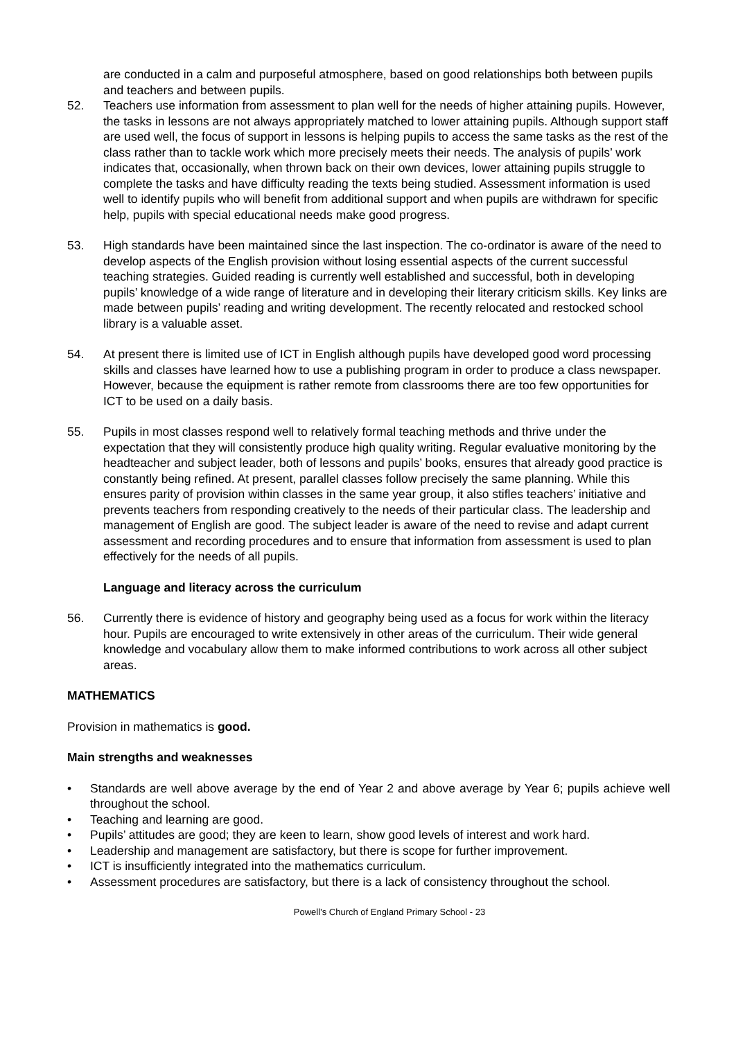are conducted in a calm and purposeful atmosphere, based on good relationships both between pupils and teachers and between pupils.
52. Teachers use information from assessment to plan well for the needs of higher attaining pupils. However, the tasks in lessons are not always appropriately matched to lower attaining pupils. Although support staff are used well, the focus of support in lessons is helping pupils to access the same tasks as the rest of the class rather than to tackle work which more precisely meets their needs. The analysis of pupils’ work indicates that, occasionally, when thrown back on their own devices, lower attaining pupils struggle to complete the tasks and have difficulty reading the texts being studied. Assessment information is used well to identify pupils who will benefit from additional support and when pupils are withdrawn for specific help, pupils with special educational needs make good progress.
53. High standards have been maintained since the last inspection. The co-ordinator is aware of the need to develop aspects of the English provision without losing essential aspects of the current successful teaching strategies. Guided reading is currently well established and successful, both in developing pupils’ knowledge of a wide range of literature and in developing their literary criticism skills. Key links are made between pupils’ reading and writing development. The recently relocated and restocked school library is a valuable asset.
54. At present there is limited use of ICT in English although pupils have developed good word processing skills and classes have learned how to use a publishing program in order to produce a class newspaper. However, because the equipment is rather remote from classrooms there are too few opportunities for ICT to be used on a daily basis.
55. Pupils in most classes respond well to relatively formal teaching methods and thrive under the expectation that they will consistently produce high quality writing. Regular evaluative monitoring by the headteacher and subject leader, both of lessons and pupils’ books, ensures that already good practice is constantly being refined. At present, parallel classes follow precisely the same planning. While this ensures parity of provision within classes in the same year group, it also stifles teachers’ initiative and prevents teachers from responding creatively to the needs of their particular class. The leadership and management of English are good. The subject leader is aware of the need to revise and adapt current assessment and recording procedures and to ensure that information from assessment is used to plan effectively for the needs of all pupils.
Language and literacy across the curriculum
56. Currently there is evidence of history and geography being used as a focus for work within the literacy hour. Pupils are encouraged to write extensively in other areas of the curriculum. Their wide general knowledge and vocabulary allow them to make informed contributions to work across all other subject areas.
MATHEMATICS
Provision in mathematics is good.
Main strengths and weaknesses
• Standards are well above average by the end of Year 2 and above average by Year 6; pupils achieve well throughout the school.
• Teaching and learning are good.
• Pupils’ attitudes are good; they are keen to learn, show good levels of interest and work hard.
• Leadership and management are satisfactory, but there is scope for further improvement.
• ICT is insufficiently integrated into the mathematics curriculum.
• Assessment procedures are satisfactory, but there is a lack of consistency throughout the school.
Powell’s Church of England Primary School - 23